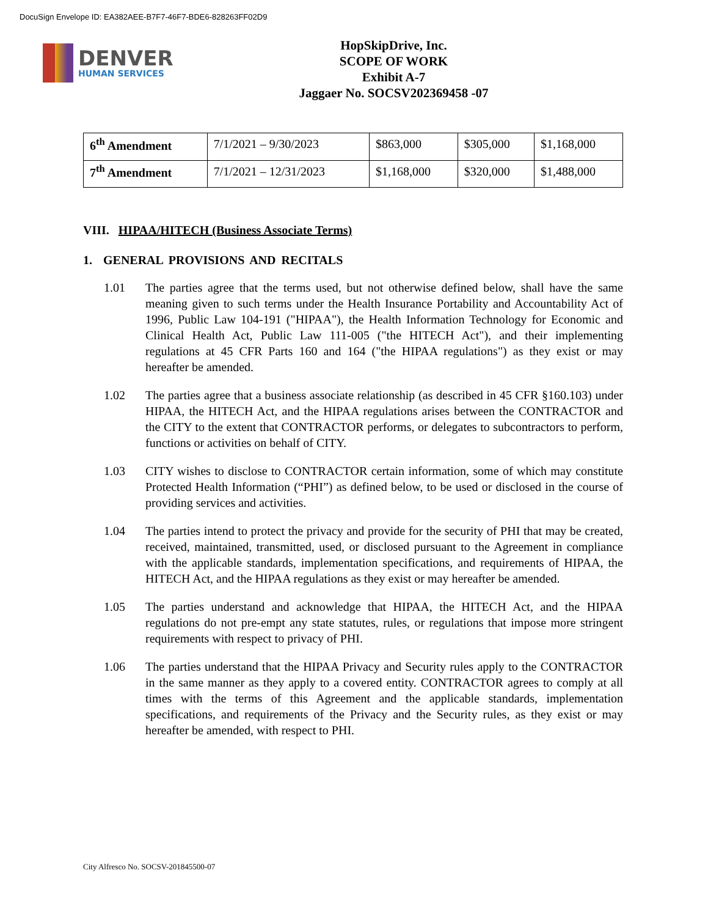DocuSign Envelope ID: EA382AEE-B7F7-46F7-BDE6-828263FF02D9
DENVER
HUMAN SERVICES
HopSkipDrive, Inc.
SCOPE OF WORK
Exhibit A-7
Jaggaer No. SOCSV202369458 -07
| 6<sup>th</sup> Amendment | 7/1/2021 – 9/30/2023 | $863,000 | $305,000 | $1,168,000 |
| 7<sup>th</sup> Amendment | 7/1/2021 – 12/31/2023 | $1,168,000 | $320,000 | $1,488,000 |
VIII. HIPAA/HITECH (Business Associate Terms)
1. GENERAL PROVISIONS AND RECITALS
1.01 The parties agree that the terms used, but not otherwise defined below, shall have the same meaning given to such terms under the Health Insurance Portability and Accountability Act of 1996, Public Law 104-191 ("HIPAA"), the Health Information Technology for Economic and Clinical Health Act, Public Law 111-005 ("the HITECH Act"), and their implementing regulations at 45 CFR Parts 160 and 164 ("the HIPAA regulations") as they exist or may hereafter be amended.
1.02 The parties agree that a business associate relationship (as described in 45 CFR §160.103) under HIPAA, the HITECH Act, and the HIPAA regulations arises between the CONTRACTOR and the CITY to the extent that CONTRACTOR performs, or delegates to subcontractors to perform, functions or activities on behalf of CITY.
1.03 CITY wishes to disclose to CONTRACTOR certain information, some of which may constitute Protected Health Information (“PHI”) as defined below, to be used or disclosed in the course of providing services and activities.
1.04 The parties intend to protect the privacy and provide for the security of PHI that may be created, received, maintained, transmitted, used, or disclosed pursuant to the Agreement in compliance with the applicable standards, implementation specifications, and requirements of HIPAA, the HITECH Act, and the HIPAA regulations as they exist or may hereafter be amended.
1.05 The parties understand and acknowledge that HIPAA, the HITECH Act, and the HIPAA regulations do not pre-empt any state statutes, rules, or regulations that impose more stringent requirements with respect to privacy of PHI.
1.06 The parties understand that the HIPAA Privacy and Security rules apply to the CONTRACTOR in the same manner as they apply to a covered entity. CONTRACTOR agrees to comply at all times with the terms of this Agreement and the applicable standards, implementation specifications, and requirements of the Privacy and the Security rules, as they exist or may hereafter be amended, with respect to PHI.
City Alfresco No. SOCSV-201845500-07